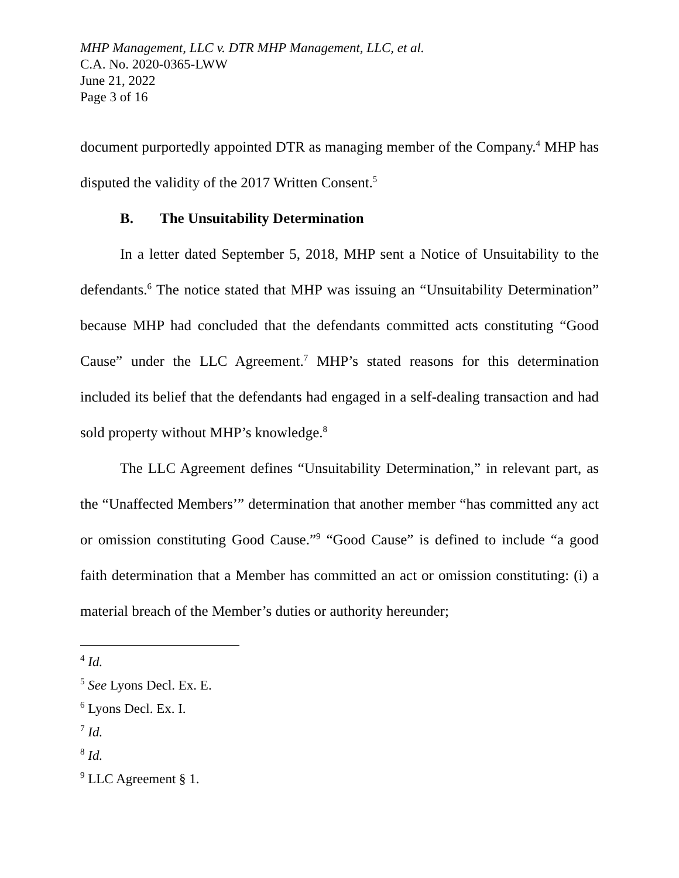MHP Management, LLC v. DTR MHP Management, LLC, et al.
C.A. No. 2020-0365-LWW
June 21, 2022
Page 3 of 16
document purportedly appointed DTR as managing member of the Company.<sup>4</sup> MHP has disputed the validity of the 2017 Written Consent.<sup>5</sup>
B. The Unsuitability Determination
In a letter dated September 5, 2018, MHP sent a Notice of Unsuitability to the defendants.<sup>6</sup> The notice stated that MHP was issuing an “Unsuitability Determination” because MHP had concluded that the defendants committed acts constituting “Good Cause” under the LLC Agreement.<sup>7</sup> MHP’s stated reasons for this determination included its belief that the defendants had engaged in a self-dealing transaction and had sold property without MHP’s knowledge.<sup>8</sup>
The LLC Agreement defines “Unsuitability Determination,” in relevant part, as the “Unaffected Members’” determination that another member “has committed any act or omission constituting Good Cause.”<sup>9</sup> “Good Cause” is defined to include “a good faith determination that a Member has committed an act or omission constituting: (i) a material breach of the Member’s duties or authority hereunder;
<sup>4</sup> Id.
<sup>5</sup> See Lyons Decl. Ex. E.
<sup>6</sup> Lyons Decl. Ex. I.
<sup>7</sup> Id.
<sup>8</sup> Id.
<sup>9</sup> LLC Agreement § 1.